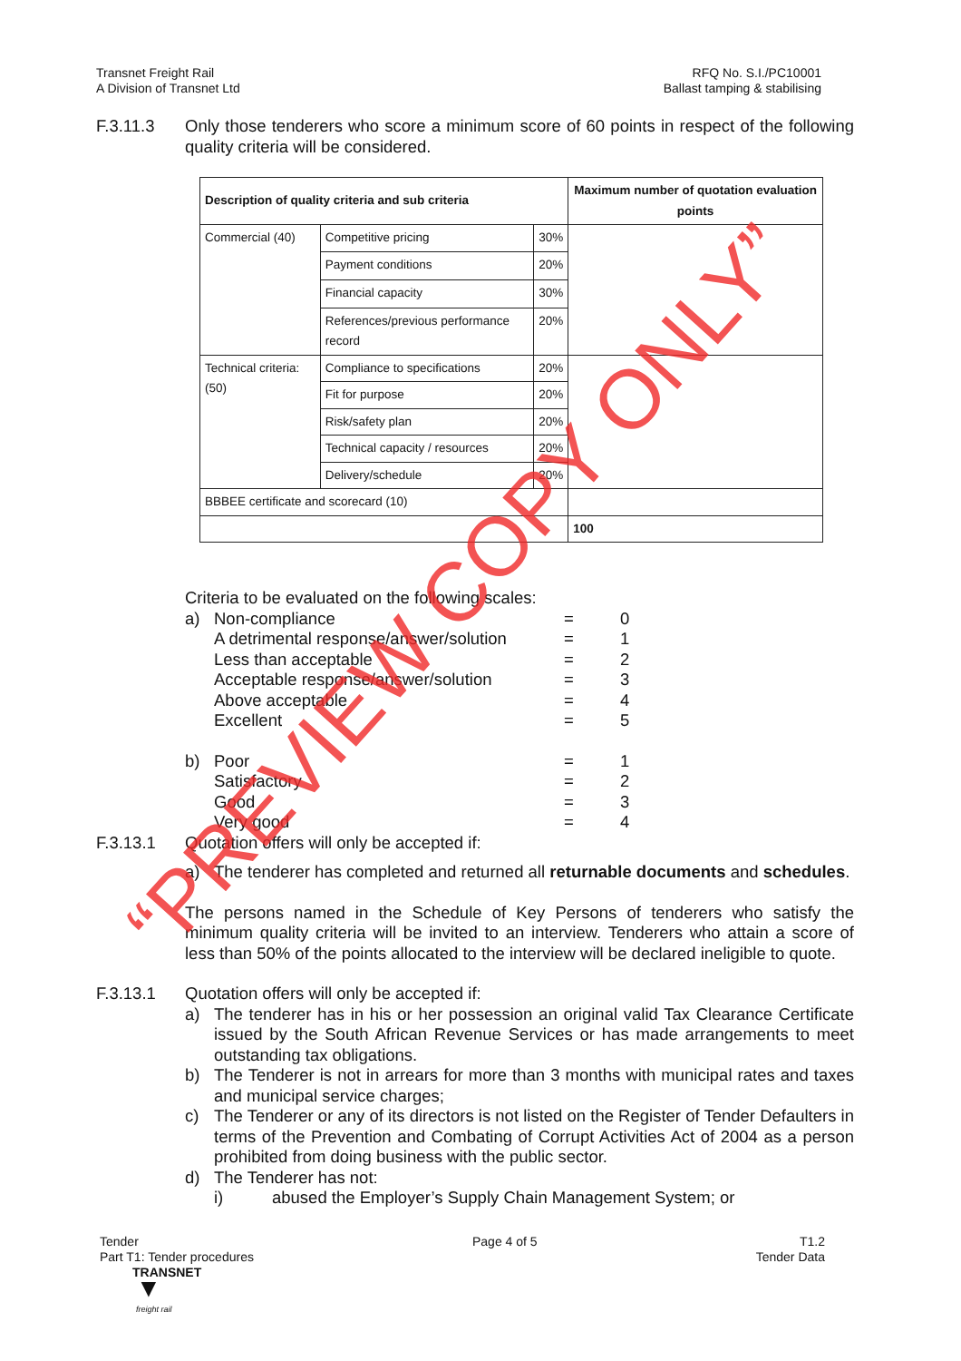Transnet Freight Rail
A Division of Transnet Ltd
RFQ No. S.I./PC10001
Ballast tamping & stabilising
F.3.11.3 Only those tenderers who score a minimum score of 60 points in respect of the following quality criteria will be considered.
| Description of quality criteria and sub criteria | | | Maximum number of quotation evaluation points |
| --- | --- | --- | --- |
| Commercial (40) | Competitive pricing | 30% | |
| | Payment conditions | 20% | |
| | Financial capacity | 30% | |
| | References/previous performance record | 20% | |
| Technical criteria: (50) | Compliance to specifications | 20% | |
| | Fit for purpose | 20% | |
| | Risk/safety plan | 20% | |
| | Technical capacity / resources | 20% | |
| | Delivery/schedule | 20% | |
| BBBEE certificate and scorecard (10) | | | |
| | | | 100 |
Criteria to be evaluated on the following scales:
a) Non-compliance = 0
A detrimental response/answer/solution = 1
Less than acceptable = 2
Acceptable response/answer/solution = 3
Above acceptable = 4
Excellent = 5
b) Poor = 1
Satisfactory = 2
Good = 3
Very good = 4
F.3.13.1 Quotation offers will only be accepted if:
a) The tenderer has completed and returned all returnable documents and schedules.
The persons named in the Schedule of Key Persons of tenderers who satisfy the minimum quality criteria will be invited to an interview. Tenderers who attain a score of less than 50% of the points allocated to the interview will be declared ineligible to quote.
F.3.13.1 Quotation offers will only be accepted if:
a) The tenderer has in his or her possession an original valid Tax Clearance Certificate issued by the South African Revenue Services or has made arrangements to meet outstanding tax obligations.
b) The Tenderer is not in arrears for more than 3 months with municipal rates and taxes and municipal service charges;
c) The Tenderer or any of its directors is not listed on the Register of Tender Defaulters in terms of the Prevention and Combating of Corrupt Activities Act of 2004 as a person prohibited from doing business with the public sector.
d) The Tenderer has not:
i) abused the Employer’s Supply Chain Management System; or
Tender
Part T1: Tender procedures
TRANSNET
▼
freight rail
Page 4 of 5 T1.2
Tender Data
“PREVIEW COPY ONLY”